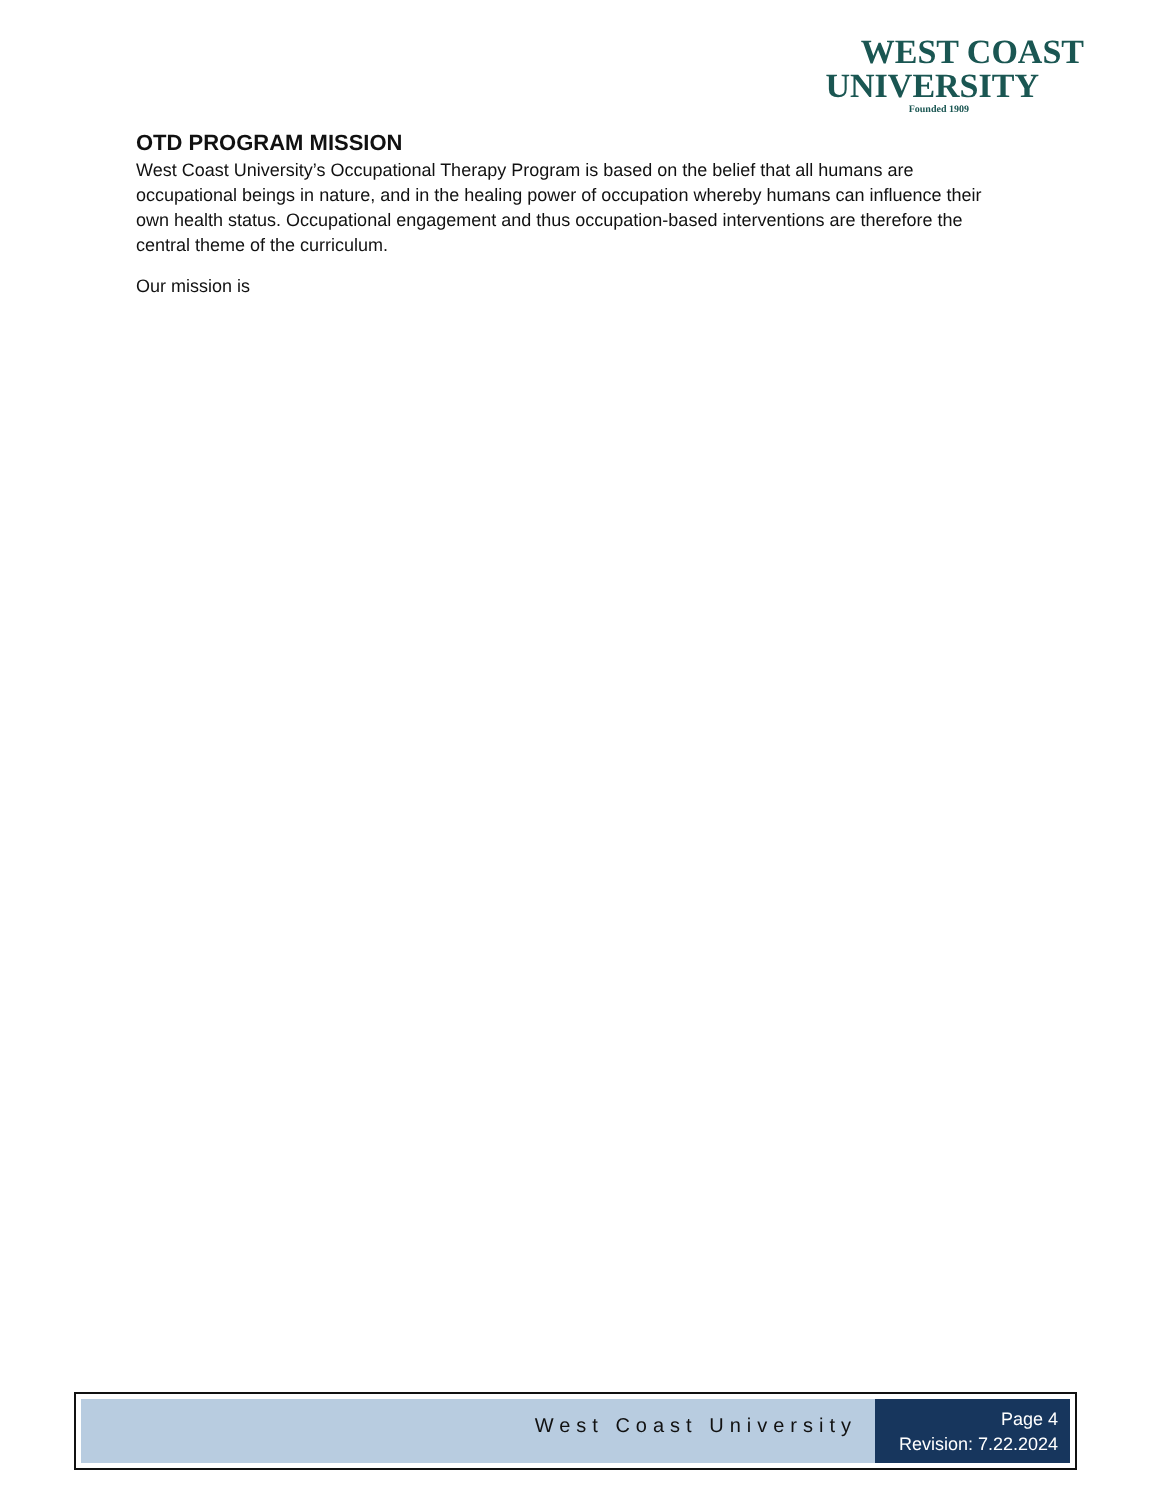WEST COAST
UNIVERSITY
Founded 1909
OTD PROGRAM MISSION
West Coast University’s Occupational Therapy Program is based on the belief that all humans are occupational beings in nature, and in the healing power of occupation whereby humans can influence their own health status. Occupational engagement and thus occupation-based interventions are therefore the central theme of the curriculum.
Our mission is
West Coast University
Page 4
Revision: 7.22.2024